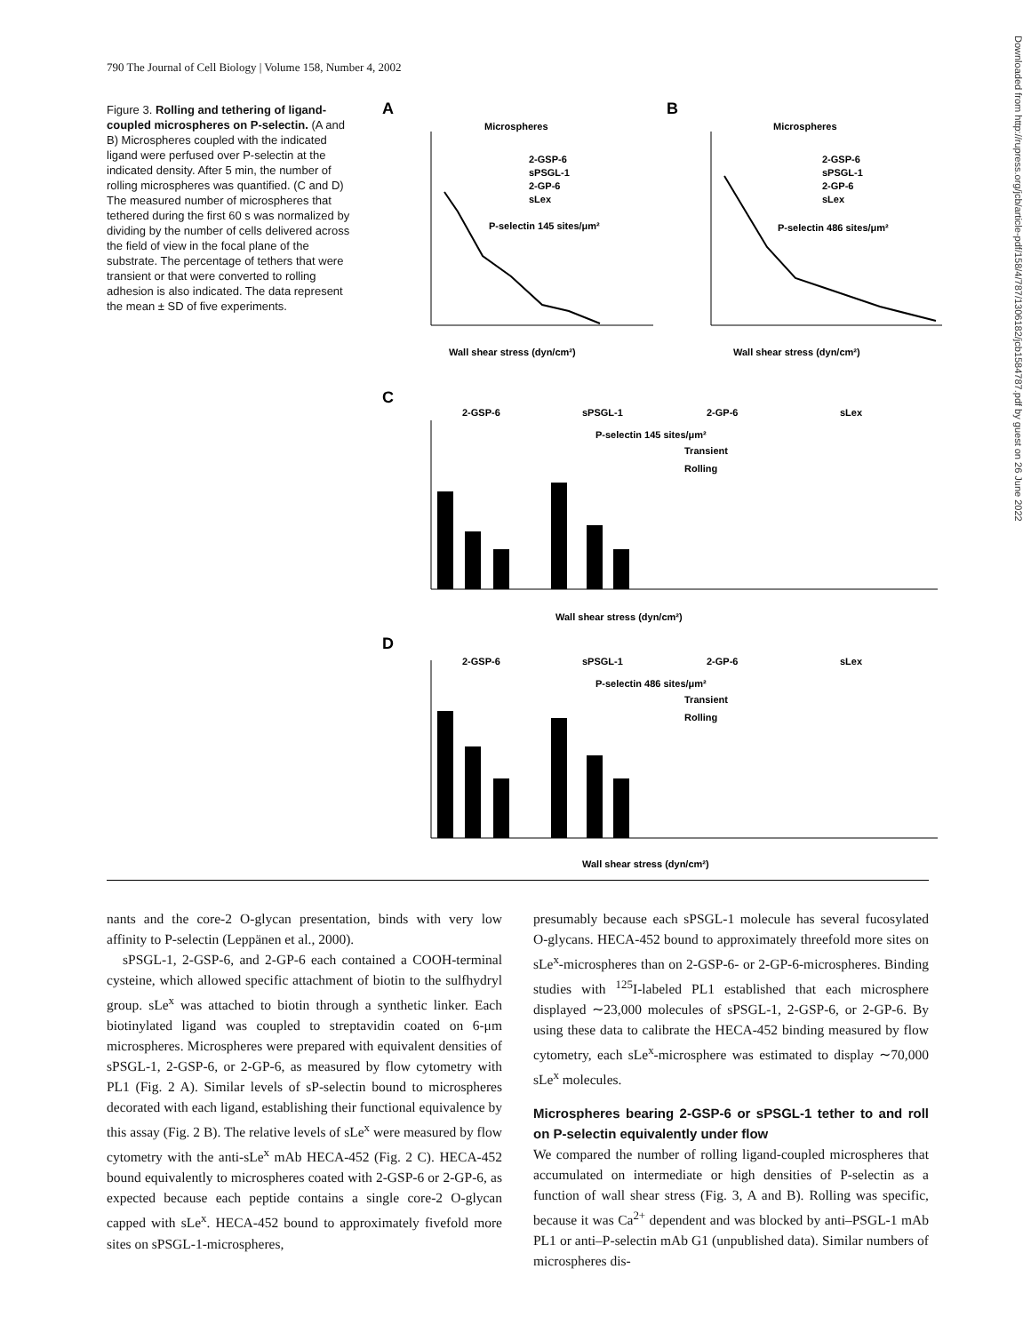790 The Journal of Cell Biology | Volume 158, Number 4, 2002
Figure 3. Rolling and tethering of ligand-coupled microspheres on P-selectin. (A and B) Microspheres coupled with the indicated ligand were perfused over P-selectin at the indicated density. After 5 min, the number of rolling microspheres was quantified. (C and D) The measured number of microspheres that tethered during the first 60 s was normalized by dividing by the number of cells delivered across the field of view in the focal plane of the substrate. The percentage of tethers that were transient or that were converted to rolling adhesion is also indicated. The data represent the mean ± SD of five experiments.
A
Microspheres
2-GSP-6
sPSGL-1
2-GP-6
sLex
P-selectin 145 sites/μm²
Wall shear stress (dyn/cm²)
B
Microspheres
2-GSP-6
sPSGL-1
2-GP-6
sLex
P-selectin 486 sites/μm²
Wall shear stress (dyn/cm²)
C
2-GSP-6
sPSGL-1
2-GP-6
sLex
P-selectin 145 sites/μm²
Transient
Rolling
Wall shear stress (dyn/cm²)
D
2-GSP-6
sPSGL-1
2-GP-6
sLex
P-selectin 486 sites/μm²
Transient
Rolling
Wall shear stress (dyn/cm²)
nants and the core-2 O-glycan presentation, binds with very low affinity to P-selectin (Leppänen et al., 2000).
sPSGL-1, 2-GSP-6, and 2-GP-6 each contained a COOH-terminal cysteine, which allowed specific attachment of biotin to the sulfhydryl group. sLe<sup>x</sup> was attached to biotin through a synthetic linker. Each biotinylated ligand was coupled to streptavidin coated on 6-μm microspheres. Microspheres were prepared with equivalent densities of sPSGL-1, 2-GSP-6, or 2-GP-6, as measured by flow cytometry with PL1 (Fig. 2 A). Similar levels of sP-selectin bound to microspheres decorated with each ligand, establishing their functional equivalence by this assay (Fig. 2 B). The relative levels of sLe<sup>x</sup> were measured by flow cytometry with the anti-sLe<sup>x</sup> mAb HECA-452 (Fig. 2 C). HECA-452 bound equivalently to microspheres coated with 2-GSP-6 or 2-GP-6, as expected because each peptide contains a single core-2 O-glycan capped with sLe<sup>x</sup>. HECA-452 bound to approximately fivefold more sites on sPSGL-1-microspheres,
presumably because each sPSGL-1 molecule has several fucosylated O-glycans. HECA-452 bound to approximately threefold more sites on sLe<sup>x</sup>-microspheres than on 2-GSP-6- or 2-GP-6-microspheres. Binding studies with <sup>125</sup>I-labeled PL1 established that each microsphere displayed ∼23,000 molecules of sPSGL-1, 2-GSP-6, or 2-GP-6. By using these data to calibrate the HECA-452 binding measured by flow cytometry, each sLe<sup>x</sup>-microsphere was estimated to display ∼70,000 sLe<sup>x</sup> molecules.
Microspheres bearing 2-GSP-6 or sPSGL-1 tether to and roll on P-selectin equivalently under flow
We compared the number of rolling ligand-coupled microspheres that accumulated on intermediate or high densities of P-selectin as a function of wall shear stress (Fig. 3, A and B). Rolling was specific, because it was Ca<sup>2+</sup> dependent and was blocked by anti–PSGL-1 mAb PL1 or anti–P-selectin mAb G1 (unpublished data). Similar numbers of microspheres dis-
Downloaded from http://rupress.org/jcb/article-pdf/158/4/787/1306182/jcb1584787.pdf by guest on 26 June 2022